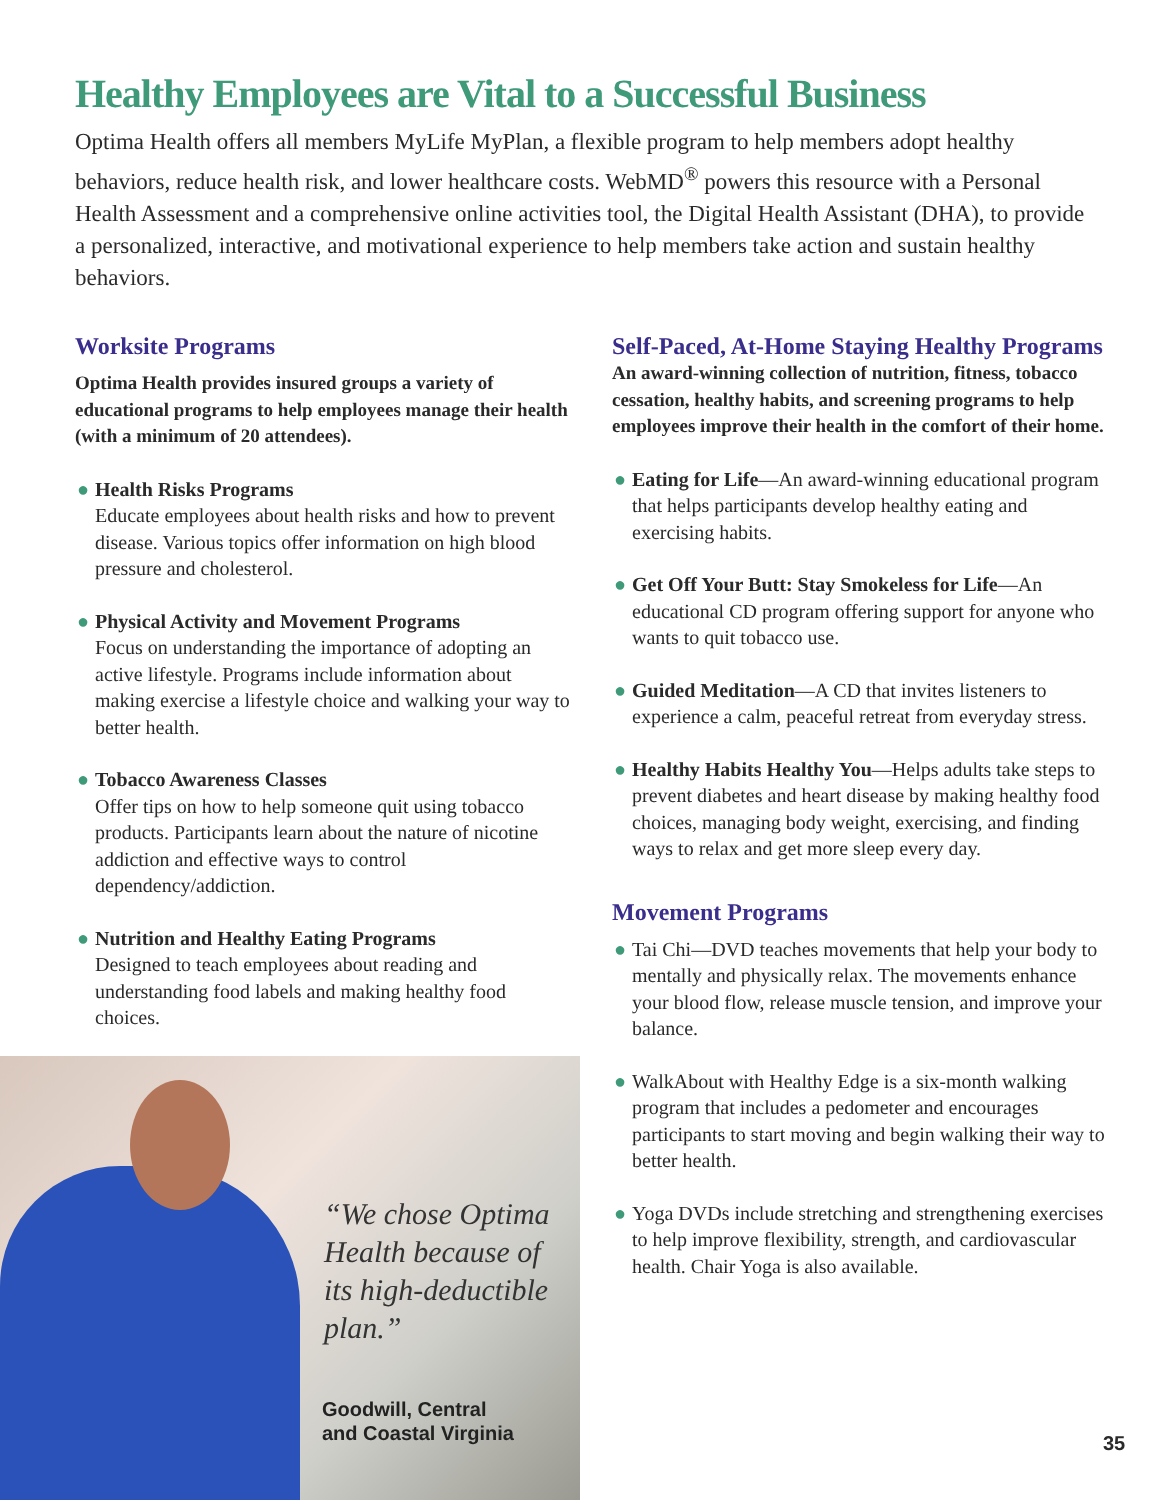Healthy Employees are Vital to a Successful Business
Optima Health offers all members MyLife MyPlan, a flexible program to help members adopt healthy behaviors, reduce health risk, and lower healthcare costs. WebMD<sup>®</sup> powers this resource with a Personal Health Assessment and a comprehensive online activities tool, the Digital Health Assistant (DHA), to provide a personalized, interactive, and motivational experience to help members take action and sustain healthy behaviors.
Worksite Programs
Optima Health provides insured groups a variety of educational programs to help employees manage their health (with a minimum of 20 attendees).
● Health Risks Programs
Educate employees about health risks and how to prevent disease. Various topics offer information on high blood pressure and cholesterol.
● Physical Activity and Movement Programs
Focus on understanding the importance of adopting an active lifestyle. Programs include information about making exercise a lifestyle choice and walking your way to better health.
● Tobacco Awareness Classes
Offer tips on how to help someone quit using tobacco products. Participants learn about the nature of nicotine addiction and effective ways to control dependency/addiction.
● Nutrition and Healthy Eating Programs
Designed to teach employees about reading and understanding food labels and making healthy food choices.
“We chose Optima Health because of its high-deductible plan.”
Goodwill, Central
and Coastal Virginia
Self-Paced, At-Home Staying Healthy Programs
An award-winning collection of nutrition, fitness, tobacco cessation, healthy habits, and screening programs to help employees improve their health in the comfort of their home.
● Eating for Life—An award-winning educational program that helps participants develop healthy eating and exercising habits.
● Get Off Your Butt: Stay Smokeless for Life—An educational CD program offering support for anyone who wants to quit tobacco use.
● Guided Meditation—A CD that invites listeners to experience a calm, peaceful retreat from everyday stress.
● Healthy Habits Healthy You—Helps adults take steps to prevent diabetes and heart disease by making healthy food choices, managing body weight, exercising, and finding ways to relax and get more sleep every day.
Movement Programs
● Tai Chi—DVD teaches movements that help your body to mentally and physically relax. The movements enhance your blood flow, release muscle tension, and improve your balance.
● WalkAbout with Healthy Edge is a six-month walking program that includes a pedometer and encourages participants to start moving and begin walking their way to better health.
● Yoga DVDs include stretching and strengthening exercises to help improve flexibility, strength, and cardiovascular health. Chair Yoga is also available.
35